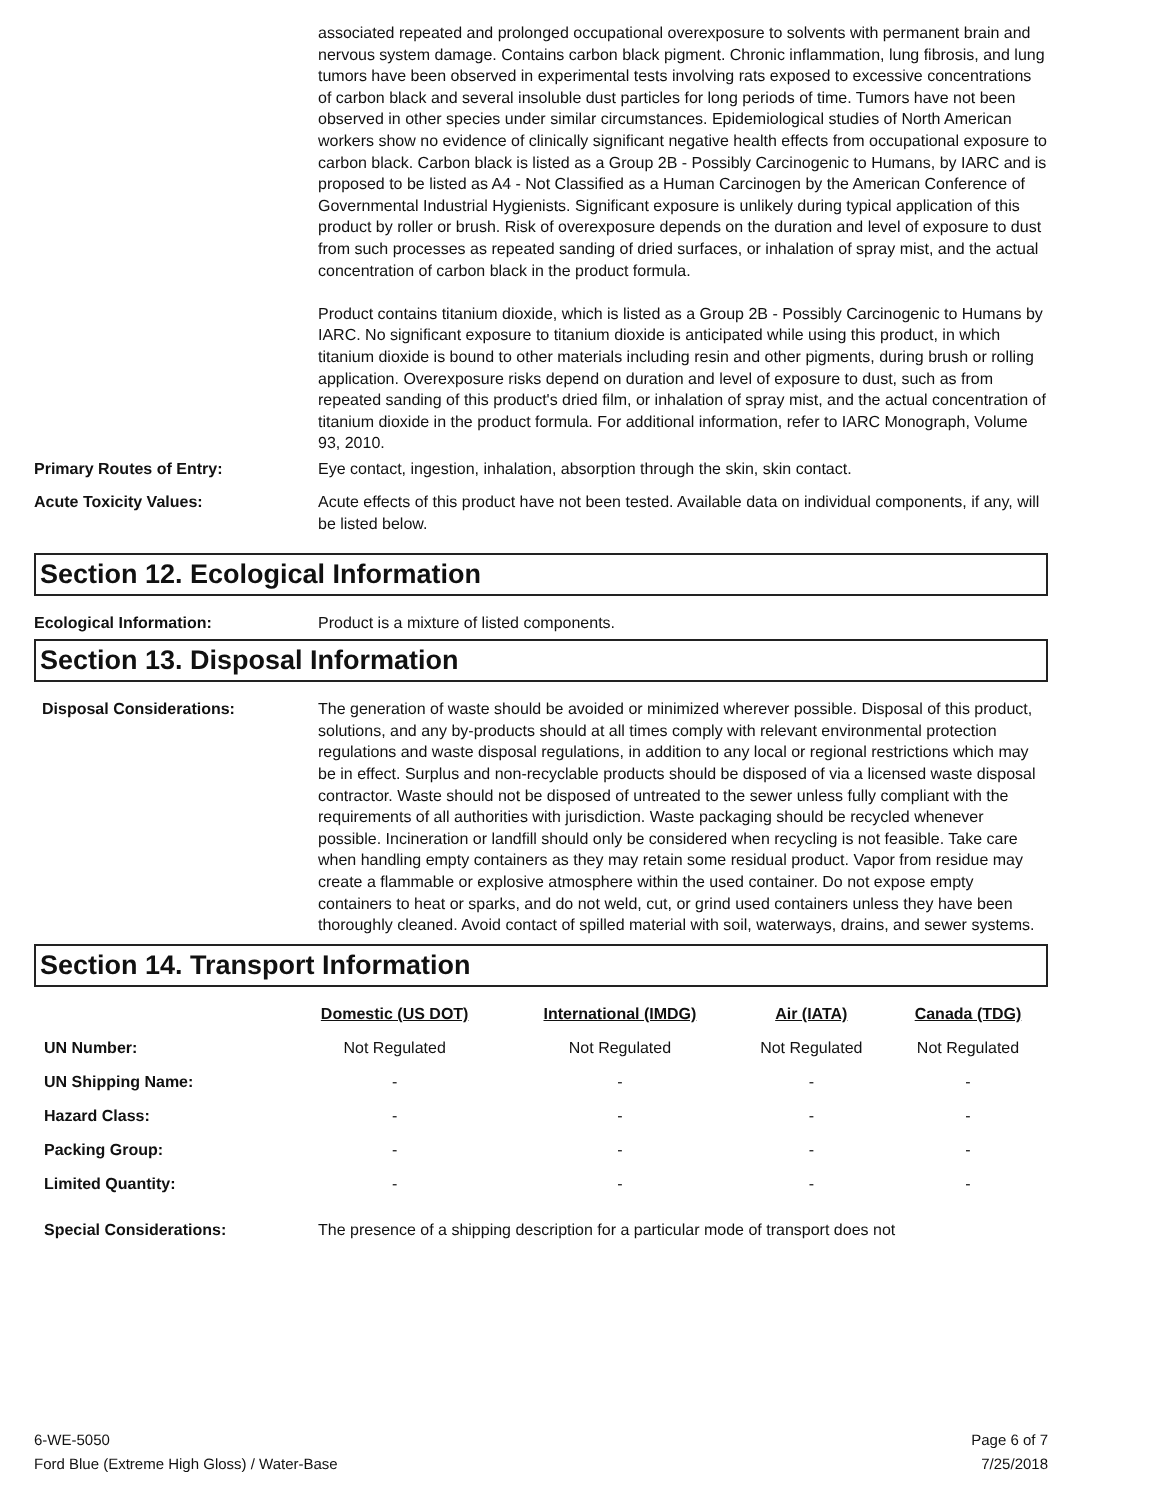associated repeated and prolonged occupational overexposure to solvents with permanent brain and nervous system damage. Contains carbon black pigment. Chronic inflammation, lung fibrosis, and lung tumors have been observed in experimental tests involving rats exposed to excessive concentrations of carbon black and several insoluble dust particles for long periods of time. Tumors have not been observed in other species under similar circumstances. Epidemiological studies of North American workers show no evidence of clinically significant negative health effects from occupational exposure to carbon black. Carbon black is listed as a Group 2B - Possibly Carcinogenic to Humans, by IARC and is proposed to be listed as A4 - Not Classified as a Human Carcinogen by the American Conference of Governmental Industrial Hygienists. Significant exposure is unlikely during typical application of this product by roller or brush. Risk of overexposure depends on the duration and level of exposure to dust from such processes as repeated sanding of dried surfaces, or inhalation of spray mist, and the actual concentration of carbon black in the product formula.
Product contains titanium dioxide, which is listed as a Group 2B - Possibly Carcinogenic to Humans by IARC. No significant exposure to titanium dioxide is anticipated while using this product, in which titanium dioxide is bound to other materials including resin and other pigments, during brush or rolling application. Overexposure risks depend on duration and level of exposure to dust, such as from repeated sanding of this product's dried film, or inhalation of spray mist, and the actual concentration of titanium dioxide in the product formula. For additional information, refer to IARC Monograph, Volume 93, 2010.
Primary Routes of Entry: Eye contact, ingestion, inhalation, absorption through the skin, skin contact.
Acute Toxicity Values: Acute effects of this product have not been tested. Available data on individual components, if any, will be listed below.
Section 12. Ecological Information
Ecological Information: Product is a mixture of listed components.
Section 13. Disposal Information
Disposal Considerations: The generation of waste should be avoided or minimized wherever possible. Disposal of this product, solutions, and any by-products should at all times comply with relevant environmental protection regulations and waste disposal regulations, in addition to any local or regional restrictions which may be in effect. Surplus and non-recyclable products should be disposed of via a licensed waste disposal contractor. Waste should not be disposed of untreated to the sewer unless fully compliant with the requirements of all authorities with jurisdiction. Waste packaging should be recycled whenever possible. Incineration or landfill should only be considered when recycling is not feasible. Take care when handling empty containers as they may retain some residual product. Vapor from residue may create a flammable or explosive atmosphere within the used container. Do not expose empty containers to heat or sparks, and do not weld, cut, or grind used containers unless they have been thoroughly cleaned. Avoid contact of spilled material with soil, waterways, drains, and sewer systems.
Section 14. Transport Information
| | Domestic (US DOT) | International (IMDG) | Air (IATA) | Canada (TDG) |
| --- | --- | --- | --- | --- |
| UN Number: | Not Regulated | Not Regulated | Not Regulated | Not Regulated |
| UN Shipping Name: | - | - | - | - |
| Hazard Class: | - | - | - | - |
| Packing Group: | - | - | - | - |
| Limited Quantity: | - | - | - | - |
Special Considerations: The presence of a shipping description for a particular mode of transport does not
6-WE-5050
Ford Blue (Extreme High Gloss) / Water-Base
Page 6 of 7
7/25/2018